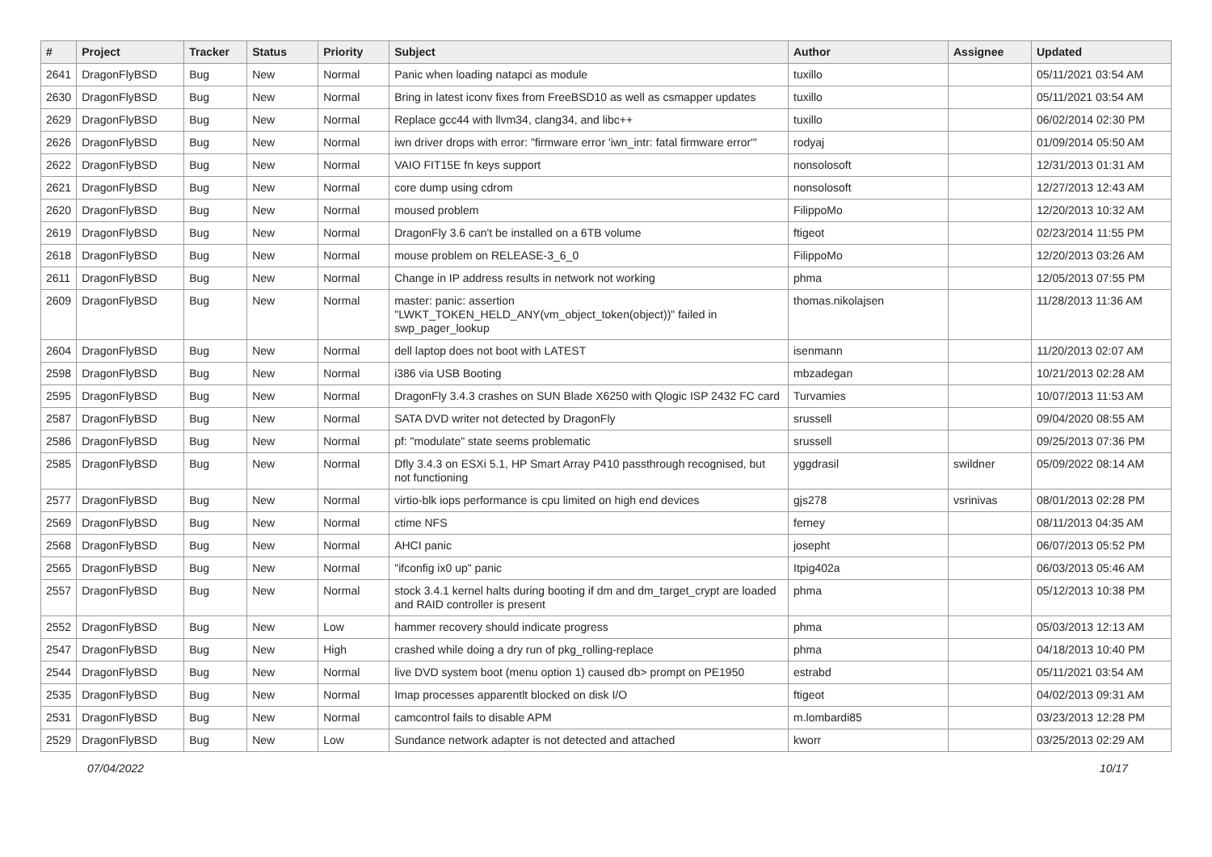| # | Project | Tracker | Status | Priority | Subject | Author | Assignee | Updated |
| --- | --- | --- | --- | --- | --- | --- | --- | --- |
| 2641 | DragonFlyBSD | Bug | New | Normal | Panic when loading natapci as module | tuxillo | | 05/11/2021 03:54 AM |
| 2630 | DragonFlyBSD | Bug | New | Normal | Bring in latest iconv fixes from FreeBSD10 as well as csmapper updates | tuxillo | | 05/11/2021 03:54 AM |
| 2629 | DragonFlyBSD | Bug | New | Normal | Replace gcc44 with llvm34, clang34, and libc++ | tuxillo | | 06/02/2014 02:30 PM |
| 2626 | DragonFlyBSD | Bug | New | Normal | iwn driver drops with error: "firmware error 'iwn_intr: fatal firmware error'" | rodyaj | | 01/09/2014 05:50 AM |
| 2622 | DragonFlyBSD | Bug | New | Normal | VAIO FIT15E fn keys support | nonsolosoft | | 12/31/2013 01:31 AM |
| 2621 | DragonFlyBSD | Bug | New | Normal | core dump using cdrom | nonsolosoft | | 12/27/2013 12:43 AM |
| 2620 | DragonFlyBSD | Bug | New | Normal | moused problem | FilippoMo | | 12/20/2013 10:32 AM |
| 2619 | DragonFlyBSD | Bug | New | Normal | DragonFly 3.6 can't be installed on a 6TB volume | ftigeot | | 02/23/2014 11:55 PM |
| 2618 | DragonFlyBSD | Bug | New | Normal | mouse problem on RELEASE-3_6_0 | FilippoMo | | 12/20/2013 03:26 AM |
| 2611 | DragonFlyBSD | Bug | New | Normal | Change in IP address results in network not working | phma | | 12/05/2013 07:55 PM |
| 2609 | DragonFlyBSD | Bug | New | Normal | master: panic: assertion "LWKT_TOKEN_HELD_ANY(vm_object_token(object))" failed in swp_pager_lookup | thomas.nikolajsen | | 11/28/2013 11:36 AM |
| 2604 | DragonFlyBSD | Bug | New | Normal | dell laptop does not boot with LATEST | isenmann | | 11/20/2013 02:07 AM |
| 2598 | DragonFlyBSD | Bug | New | Normal | i386 via USB Booting | mbzadegan | | 10/21/2013 02:28 AM |
| 2595 | DragonFlyBSD | Bug | New | Normal | DragonFly 3.4.3 crashes on SUN Blade X6250 with Qlogic ISP 2432 FC card | Turvamies | | 10/07/2013 11:53 AM |
| 2587 | DragonFlyBSD | Bug | New | Normal | SATA DVD writer not detected by DragonFly | srussell | | 09/04/2020 08:55 AM |
| 2586 | DragonFlyBSD | Bug | New | Normal | pf: "modulate" state seems problematic | srussell | | 09/25/2013 07:36 PM |
| 2585 | DragonFlyBSD | Bug | New | Normal | Dfly 3.4.3 on ESXi 5.1, HP Smart Array P410 passthrough recognised, but not functioning | yggdrasil | swildner | 05/09/2022 08:14 AM |
| 2577 | DragonFlyBSD | Bug | New | Normal | virtio-blk iops performance is cpu limited on high end devices | gjs278 | vsrinivas | 08/01/2013 02:28 PM |
| 2569 | DragonFlyBSD | Bug | New | Normal | ctime NFS | ferney | | 08/11/2013 04:35 AM |
| 2568 | DragonFlyBSD | Bug | New | Normal | AHCI panic | josepht | | 06/07/2013 05:52 PM |
| 2565 | DragonFlyBSD | Bug | New | Normal | "ifconfig ix0 up" panic | Itpig402a | | 06/03/2013 05:46 AM |
| 2557 | DragonFlyBSD | Bug | New | Normal | stock 3.4.1 kernel halts during booting if dm and dm_target_crypt are loaded and RAID controller is present | phma | | 05/12/2013 10:38 PM |
| 2552 | DragonFlyBSD | Bug | New | Low | hammer recovery should indicate progress | phma | | 05/03/2013 12:13 AM |
| 2547 | DragonFlyBSD | Bug | New | High | crashed while doing a dry run of pkg_rolling-replace | phma | | 04/18/2013 10:40 PM |
| 2544 | DragonFlyBSD | Bug | New | Normal | live DVD system boot (menu option 1) caused db> prompt on PE1950 | estrabd | | 05/11/2021 03:54 AM |
| 2535 | DragonFlyBSD | Bug | New | Normal | Imap processes apparentlt blocked on disk I/O | ftigeot | | 04/02/2013 09:31 AM |
| 2531 | DragonFlyBSD | Bug | New | Normal | camcontrol fails to disable APM | m.lombardi85 | | 03/23/2013 12:28 PM |
| 2529 | DragonFlyBSD | Bug | New | Low | Sundance network adapter is not detected and attached | kworr | | 03/25/2013 02:29 AM |
07/04/2022 10/17